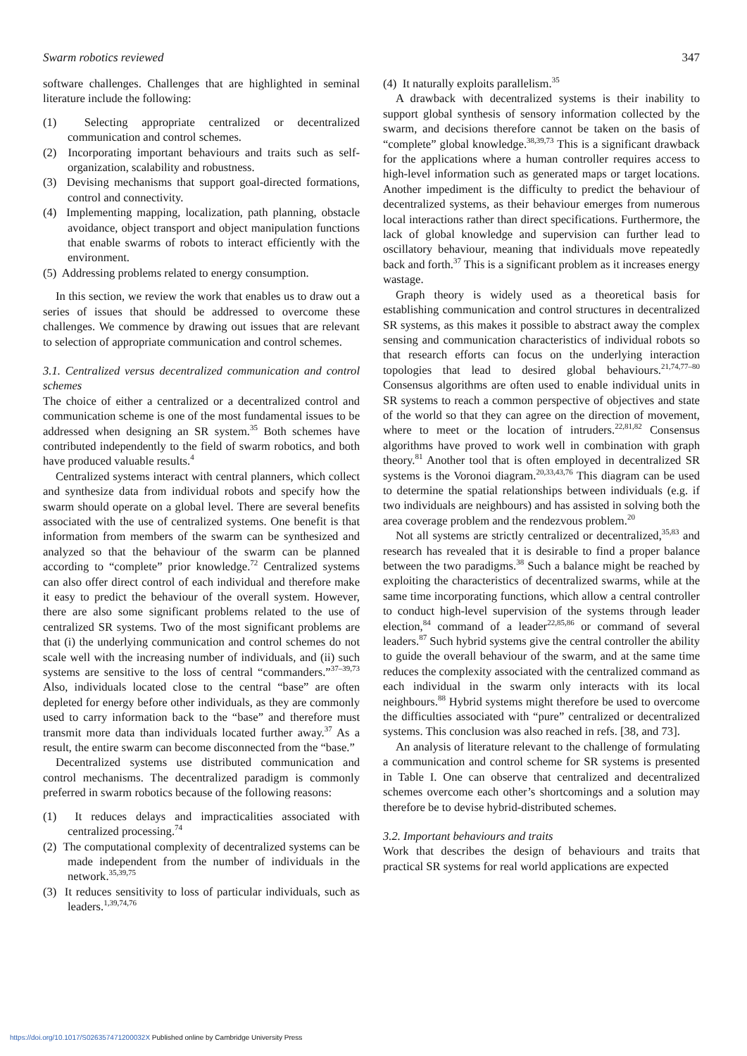Swarm robotics reviewed 347
software challenges. Challenges that are highlighted in seminal literature include the following:
(1) Selecting appropriate centralized or decentralized communication and control schemes.
(2) Incorporating important behaviours and traits such as self-organization, scalability and robustness.
(3) Devising mechanisms that support goal-directed formations, control and connectivity.
(4) Implementing mapping, localization, path planning, obstacle avoidance, object transport and object manipulation functions that enable swarms of robots to interact efficiently with the environment.
(5) Addressing problems related to energy consumption.
In this section, we review the work that enables us to draw out a series of issues that should be addressed to overcome these challenges. We commence by drawing out issues that are relevant to selection of appropriate communication and control schemes.
3.1. Centralized versus decentralized communication and control schemes
The choice of either a centralized or a decentralized control and communication scheme is one of the most fundamental issues to be addressed when designing an SR system.<sup>35</sup> Both schemes have contributed independently to the field of swarm robotics, and both have produced valuable results.<sup>4</sup>
Centralized systems interact with central planners, which collect and synthesize data from individual robots and specify how the swarm should operate on a global level. There are several benefits associated with the use of centralized systems. One benefit is that information from members of the swarm can be synthesized and analyzed so that the behaviour of the swarm can be planned according to “complete” prior knowledge.<sup>72</sup> Centralized systems can also offer direct control of each individual and therefore make it easy to predict the behaviour of the overall system. However, there are also some significant problems related to the use of centralized SR systems. Two of the most significant problems are that (i) the underlying communication and control schemes do not scale well with the increasing number of individuals, and (ii) such systems are sensitive to the loss of central “commanders.”<sup>37–39,73</sup> Also, individuals located close to the central “base” are often depleted for energy before other individuals, as they are commonly used to carry information back to the “base” and therefore must transmit more data than individuals located further away.<sup>37</sup> As a result, the entire swarm can become disconnected from the “base.”
Decentralized systems use distributed communication and control mechanisms. The decentralized paradigm is commonly preferred in swarm robotics because of the following reasons:
(1) It reduces delays and impracticalities associated with centralized processing.<sup>74</sup>
(2) The computational complexity of decentralized systems can be made independent from the number of individuals in the network.<sup>35,39,75</sup>
(3) It reduces sensitivity to loss of particular individuals, such as leaders.<sup>1,39,74,76</sup>
(4) It naturally exploits parallelism.<sup>35</sup>
A drawback with decentralized systems is their inability to support global synthesis of sensory information collected by the swarm, and decisions therefore cannot be taken on the basis of “complete” global knowledge.<sup>38,39,73</sup> This is a significant drawback for the applications where a human controller requires access to high-level information such as generated maps or target locations. Another impediment is the difficulty to predict the behaviour of decentralized systems, as their behaviour emerges from numerous local interactions rather than direct specifications. Furthermore, the lack of global knowledge and supervision can further lead to oscillatory behaviour, meaning that individuals move repeatedly back and forth.<sup>37</sup> This is a significant problem as it increases energy wastage.
Graph theory is widely used as a theoretical basis for establishing communication and control structures in decentralized SR systems, as this makes it possible to abstract away the complex sensing and communication characteristics of individual robots so that research efforts can focus on the underlying interaction topologies that lead to desired global behaviours.<sup>21,74,77–80</sup> Consensus algorithms are often used to enable individual units in SR systems to reach a common perspective of objectives and state of the world so that they can agree on the direction of movement, where to meet or the location of intruders.<sup>22,81,82</sup> Consensus algorithms have proved to work well in combination with graph theory.<sup>81</sup> Another tool that is often employed in decentralized SR systems is the Voronoi diagram.<sup>20,33,43,76</sup> This diagram can be used to determine the spatial relationships between individuals (e.g. if two individuals are neighbours) and has assisted in solving both the area coverage problem and the rendezvous problem.<sup>20</sup>
Not all systems are strictly centralized or decentralized,<sup>35,83</sup> and research has revealed that it is desirable to find a proper balance between the two paradigms.<sup>38</sup> Such a balance might be reached by exploiting the characteristics of decentralized swarms, while at the same time incorporating functions, which allow a central controller to conduct high-level supervision of the systems through leader election,<sup>84</sup> command of a leader<sup>22,85,86</sup> or command of several leaders.<sup>87</sup> Such hybrid systems give the central controller the ability to guide the overall behaviour of the swarm, and at the same time reduces the complexity associated with the centralized command as each individual in the swarm only interacts with its local neighbours.<sup>88</sup> Hybrid systems might therefore be used to overcome the difficulties associated with “pure” centralized or decentralized systems. This conclusion was also reached in refs. [38, and 73].
An analysis of literature relevant to the challenge of formulating a communication and control scheme for SR systems is presented in Table I. One can observe that centralized and decentralized schemes overcome each other’s shortcomings and a solution may therefore be to devise hybrid-distributed schemes.
3.2. Important behaviours and traits
Work that describes the design of behaviours and traits that practical SR systems for real world applications are expected
https://doi.org/10.1017/S026357471200032X Published online by Cambridge University Press